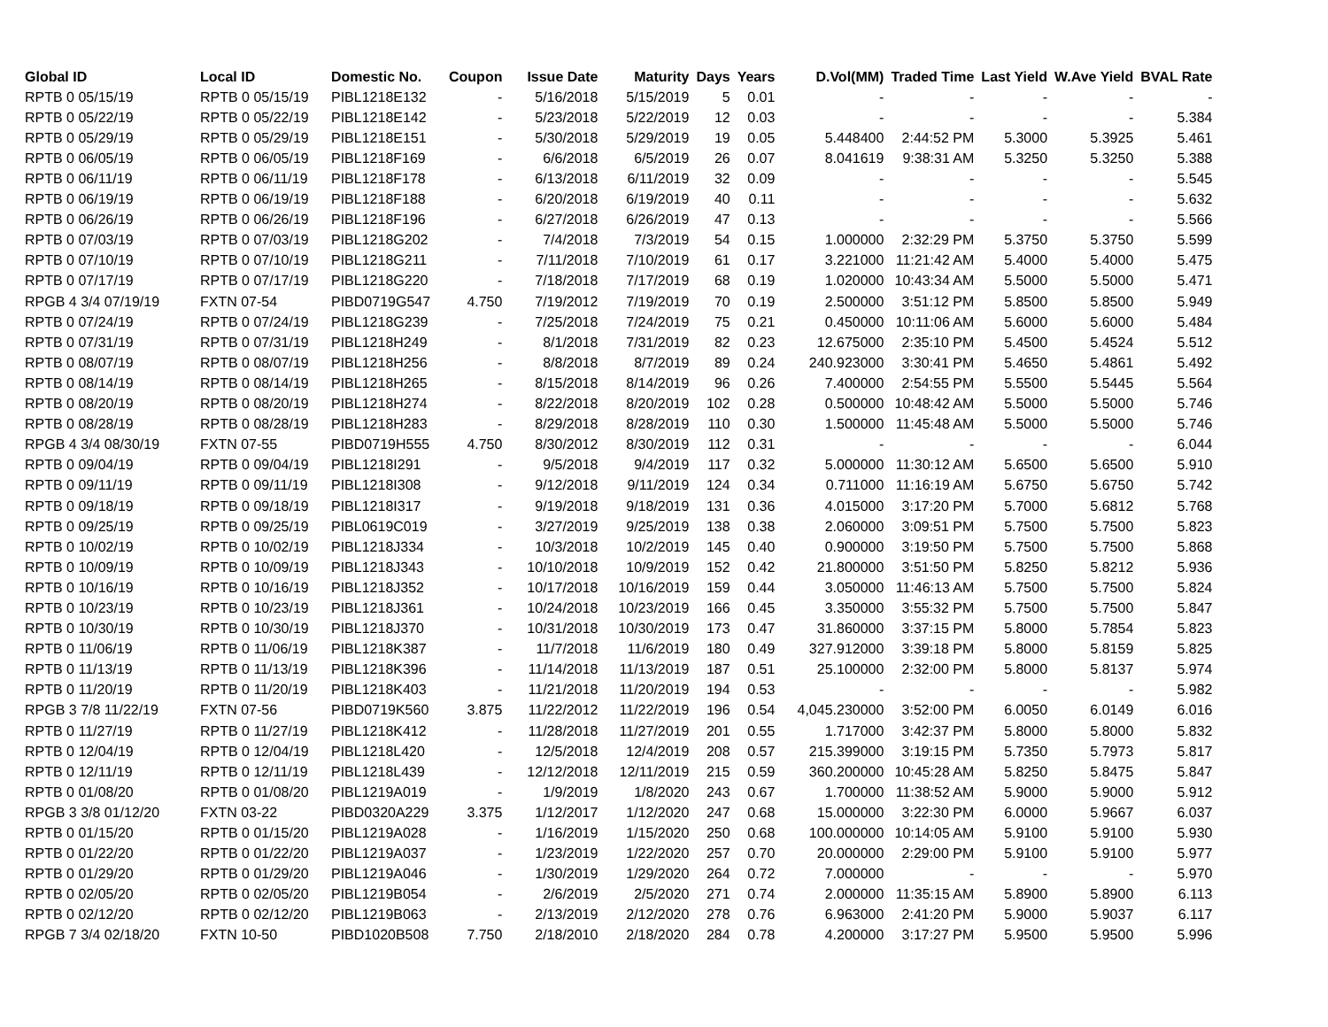| Global ID | Local ID | Domestic No. | Coupon | Issue Date | Maturity | Days | Years | D.Vol(MM) | Traded Time | Last Yield | W.Ave Yield | BVAL Rate |
| --- | --- | --- | --- | --- | --- | --- | --- | --- | --- | --- | --- | --- |
| RPTB 0 05/15/19 | RPTB 0 05/15/19 | PIBL1218E132 | - | 5/16/2018 | 5/15/2019 | 5 | 0.01 | - | - | - | - | - |
| RPTB 0 05/22/19 | RPTB 0 05/22/19 | PIBL1218E142 | - | 5/23/2018 | 5/22/2019 | 12 | 0.03 | - | - | - | - | 5.384 |
| RPTB 0 05/29/19 | RPTB 0 05/29/19 | PIBL1218E151 | - | 5/30/2018 | 5/29/2019 | 19 | 0.05 | 5.448400 | 2:44:52 PM | 5.3000 | 5.3925 | 5.461 |
| RPTB 0 06/05/19 | RPTB 0 06/05/19 | PIBL1218F169 | - | 6/6/2018 | 6/5/2019 | 26 | 0.07 | 8.041619 | 9:38:31 AM | 5.3250 | 5.3250 | 5.388 |
| RPTB 0 06/11/19 | RPTB 0 06/11/19 | PIBL1218F178 | - | 6/13/2018 | 6/11/2019 | 32 | 0.09 | - | - | - | - | 5.545 |
| RPTB 0 06/19/19 | RPTB 0 06/19/19 | PIBL1218F188 | - | 6/20/2018 | 6/19/2019 | 40 | 0.11 | - | - | - | - | 5.632 |
| RPTB 0 06/26/19 | RPTB 0 06/26/19 | PIBL1218F196 | - | 6/27/2018 | 6/26/2019 | 47 | 0.13 | - | - | - | - | 5.566 |
| RPTB 0 07/03/19 | RPTB 0 07/03/19 | PIBL1218G202 | - | 7/4/2018 | 7/3/2019 | 54 | 0.15 | 1.000000 | 2:32:29 PM | 5.3750 | 5.3750 | 5.599 |
| RPTB 0 07/10/19 | RPTB 0 07/10/19 | PIBL1218G211 | - | 7/11/2018 | 7/10/2019 | 61 | 0.17 | 3.221000 | 11:21:42 AM | 5.4000 | 5.4000 | 5.475 |
| RPTB 0 07/17/19 | RPTB 0 07/17/19 | PIBL1218G220 | - | 7/18/2018 | 7/17/2019 | 68 | 0.19 | 1.020000 | 10:43:34 AM | 5.5000 | 5.5000 | 5.471 |
| RPGB 4 3/4 07/19/19 | FXTN 07-54 | PIBD0719G547 | 4.750 | 7/19/2012 | 7/19/2019 | 70 | 0.19 | 2.500000 | 3:51:12 PM | 5.8500 | 5.8500 | 5.949 |
| RPTB 0 07/24/19 | RPTB 0 07/24/19 | PIBL1218G239 | - | 7/25/2018 | 7/24/2019 | 75 | 0.21 | 0.450000 | 10:11:06 AM | 5.6000 | 5.6000 | 5.484 |
| RPTB 0 07/31/19 | RPTB 0 07/31/19 | PIBL1218H249 | - | 8/1/2018 | 7/31/2019 | 82 | 0.23 | 12.675000 | 2:35:10 PM | 5.4500 | 5.4524 | 5.512 |
| RPTB 0 08/07/19 | RPTB 0 08/07/19 | PIBL1218H256 | - | 8/8/2018 | 8/7/2019 | 89 | 0.24 | 240.923000 | 3:30:41 PM | 5.4650 | 5.4861 | 5.492 |
| RPTB 0 08/14/19 | RPTB 0 08/14/19 | PIBL1218H265 | - | 8/15/2018 | 8/14/2019 | 96 | 0.26 | 7.400000 | 2:54:55 PM | 5.5500 | 5.5445 | 5.564 |
| RPTB 0 08/20/19 | RPTB 0 08/20/19 | PIBL1218H274 | - | 8/22/2018 | 8/20/2019 | 102 | 0.28 | 0.500000 | 10:48:42 AM | 5.5000 | 5.5000 | 5.746 |
| RPTB 0 08/28/19 | RPTB 0 08/28/19 | PIBL1218H283 | - | 8/29/2018 | 8/28/2019 | 110 | 0.30 | 1.500000 | 11:45:48 AM | 5.5000 | 5.5000 | 5.746 |
| RPGB 4 3/4 08/30/19 | FXTN 07-55 | PIBD0719H555 | 4.750 | 8/30/2012 | 8/30/2019 | 112 | 0.31 | - | - | - | - | 6.044 |
| RPTB 0 09/04/19 | RPTB 0 09/04/19 | PIBL1218I291 | - | 9/5/2018 | 9/4/2019 | 117 | 0.32 | 5.000000 | 11:30:12 AM | 5.6500 | 5.6500 | 5.910 |
| RPTB 0 09/11/19 | RPTB 0 09/11/19 | PIBL1218I308 | - | 9/12/2018 | 9/11/2019 | 124 | 0.34 | 0.711000 | 11:16:19 AM | 5.6750 | 5.6750 | 5.742 |
| RPTB 0 09/18/19 | RPTB 0 09/18/19 | PIBL1218I317 | - | 9/19/2018 | 9/18/2019 | 131 | 0.36 | 4.015000 | 3:17:20 PM | 5.7000 | 5.6812 | 5.768 |
| RPTB 0 09/25/19 | RPTB 0 09/25/19 | PIBL0619C019 | - | 3/27/2019 | 9/25/2019 | 138 | 0.38 | 2.060000 | 3:09:51 PM | 5.7500 | 5.7500 | 5.823 |
| RPTB 0 10/02/19 | RPTB 0 10/02/19 | PIBL1218J334 | - | 10/3/2018 | 10/2/2019 | 145 | 0.40 | 0.900000 | 3:19:50 PM | 5.7500 | 5.7500 | 5.868 |
| RPTB 0 10/09/19 | RPTB 0 10/09/19 | PIBL1218J343 | - | 10/10/2018 | 10/9/2019 | 152 | 0.42 | 21.800000 | 3:51:50 PM | 5.8250 | 5.8212 | 5.936 |
| RPTB 0 10/16/19 | RPTB 0 10/16/19 | PIBL1218J352 | - | 10/17/2018 | 10/16/2019 | 159 | 0.44 | 3.050000 | 11:46:13 AM | 5.7500 | 5.7500 | 5.824 |
| RPTB 0 10/23/19 | RPTB 0 10/23/19 | PIBL1218J361 | - | 10/24/2018 | 10/23/2019 | 166 | 0.45 | 3.350000 | 3:55:32 PM | 5.7500 | 5.7500 | 5.847 |
| RPTB 0 10/30/19 | RPTB 0 10/30/19 | PIBL1218J370 | - | 10/31/2018 | 10/30/2019 | 173 | 0.47 | 31.860000 | 3:37:15 PM | 5.8000 | 5.7854 | 5.823 |
| RPTB 0 11/06/19 | RPTB 0 11/06/19 | PIBL1218K387 | - | 11/7/2018 | 11/6/2019 | 180 | 0.49 | 327.912000 | 3:39:18 PM | 5.8000 | 5.8159 | 5.825 |
| RPTB 0 11/13/19 | RPTB 0 11/13/19 | PIBL1218K396 | - | 11/14/2018 | 11/13/2019 | 187 | 0.51 | 25.100000 | 2:32:00 PM | 5.8000 | 5.8137 | 5.974 |
| RPTB 0 11/20/19 | RPTB 0 11/20/19 | PIBL1218K403 | - | 11/21/2018 | 11/20/2019 | 194 | 0.53 | - | - | - | - | 5.982 |
| RPGB 3 7/8 11/22/19 | FXTN 07-56 | PIBD0719K560 | 3.875 | 11/22/2012 | 11/22/2019 | 196 | 0.54 | 4,045.230000 | 3:52:00 PM | 6.0050 | 6.0149 | 6.016 |
| RPTB 0 11/27/19 | RPTB 0 11/27/19 | PIBL1218K412 | - | 11/28/2018 | 11/27/2019 | 201 | 0.55 | 1.717000 | 3:42:37 PM | 5.8000 | 5.8000 | 5.832 |
| RPTB 0 12/04/19 | RPTB 0 12/04/19 | PIBL1218L420 | - | 12/5/2018 | 12/4/2019 | 208 | 0.57 | 215.399000 | 3:19:15 PM | 5.7350 | 5.7973 | 5.817 |
| RPTB 0 12/11/19 | RPTB 0 12/11/19 | PIBL1218L439 | - | 12/12/2018 | 12/11/2019 | 215 | 0.59 | 360.200000 | 10:45:28 AM | 5.8250 | 5.8475 | 5.847 |
| RPTB 0 01/08/20 | RPTB 0 01/08/20 | PIBL1219A019 | - | 1/9/2019 | 1/8/2020 | 243 | 0.67 | 1.700000 | 11:38:52 AM | 5.9000 | 5.9000 | 5.912 |
| RPGB 3 3/8 01/12/20 | FXTN 03-22 | PIBD0320A229 | 3.375 | 1/12/2017 | 1/12/2020 | 247 | 0.68 | 15.000000 | 3:22:30 PM | 6.0000 | 5.9667 | 6.037 |
| RPTB 0 01/15/20 | RPTB 0 01/15/20 | PIBL1219A028 | - | 1/16/2019 | 1/15/2020 | 250 | 0.68 | 100.000000 | 10:14:05 AM | 5.9100 | 5.9100 | 5.930 |
| RPTB 0 01/22/20 | RPTB 0 01/22/20 | PIBL1219A037 | - | 1/23/2019 | 1/22/2020 | 257 | 0.70 | 20.000000 | 2:29:00 PM | 5.9100 | 5.9100 | 5.977 |
| RPTB 0 01/29/20 | RPTB 0 01/29/20 | PIBL1219A046 | - | 1/30/2019 | 1/29/2020 | 264 | 0.72 | 7.000000 | - | - | - | 5.970 |
| RPTB 0 02/05/20 | RPTB 0 02/05/20 | PIBL1219B054 | - | 2/6/2019 | 2/5/2020 | 271 | 0.74 | 2.000000 | 11:35:15 AM | 5.8900 | 5.8900 | 6.113 |
| RPTB 0 02/12/20 | RPTB 0 02/12/20 | PIBL1219B063 | - | 2/13/2019 | 2/12/2020 | 278 | 0.76 | 6.963000 | 2:41:20 PM | 5.9000 | 5.9037 | 6.117 |
| RPGB 7 3/4 02/18/20 | FXTN 10-50 | PIBD1020B508 | 7.750 | 2/18/2010 | 2/18/2020 | 284 | 0.78 | 4.200000 | 3:17:27 PM | 5.9500 | 5.9500 | 5.996 |